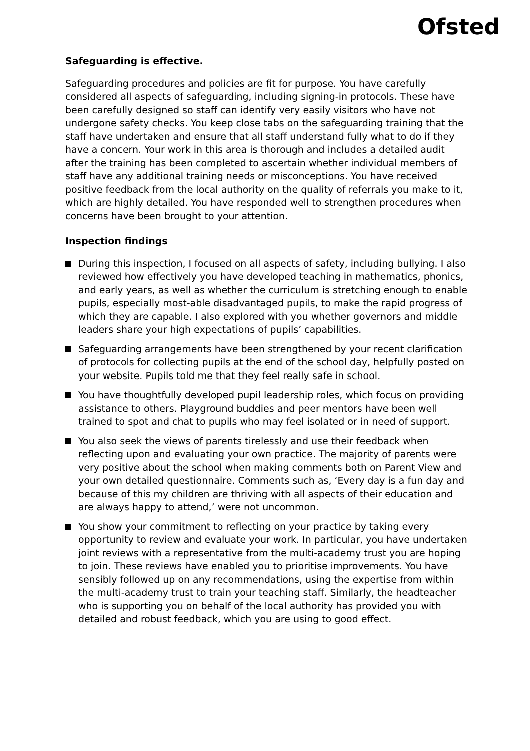Ofsted
Safeguarding is effective.
Safeguarding procedures and policies are fit for purpose. You have carefully considered all aspects of safeguarding, including signing-in protocols. These have been carefully designed so staff can identify very easily visitors who have not undergone safety checks. You keep close tabs on the safeguarding training that the staff have undertaken and ensure that all staff understand fully what to do if they have a concern. Your work in this area is thorough and includes a detailed audit after the training has been completed to ascertain whether individual members of staff have any additional training needs or misconceptions. You have received positive feedback from the local authority on the quality of referrals you make to it, which are highly detailed. You have responded well to strengthen procedures when concerns have been brought to your attention.
Inspection findings
During this inspection, I focused on all aspects of safety, including bullying. I also reviewed how effectively you have developed teaching in mathematics, phonics, and early years, as well as whether the curriculum is stretching enough to enable pupils, especially most-able disadvantaged pupils, to make the rapid progress of which they are capable. I also explored with you whether governors and middle leaders share your high expectations of pupils’ capabilities.
Safeguarding arrangements have been strengthened by your recent clarification of protocols for collecting pupils at the end of the school day, helpfully posted on your website. Pupils told me that they feel really safe in school.
You have thoughtfully developed pupil leadership roles, which focus on providing assistance to others. Playground buddies and peer mentors have been well trained to spot and chat to pupils who may feel isolated or in need of support.
You also seek the views of parents tirelessly and use their feedback when reflecting upon and evaluating your own practice. The majority of parents were very positive about the school when making comments both on Parent View and your own detailed questionnaire. Comments such as, ‘Every day is a fun day and because of this my children are thriving with all aspects of their education and are always happy to attend,’ were not uncommon.
You show your commitment to reflecting on your practice by taking every opportunity to review and evaluate your work. In particular, you have undertaken joint reviews with a representative from the multi-academy trust you are hoping to join. These reviews have enabled you to prioritise improvements. You have sensibly followed up on any recommendations, using the expertise from within the multi-academy trust to train your teaching staff. Similarly, the headteacher who is supporting you on behalf of the local authority has provided you with detailed and robust feedback, which you are using to good effect.